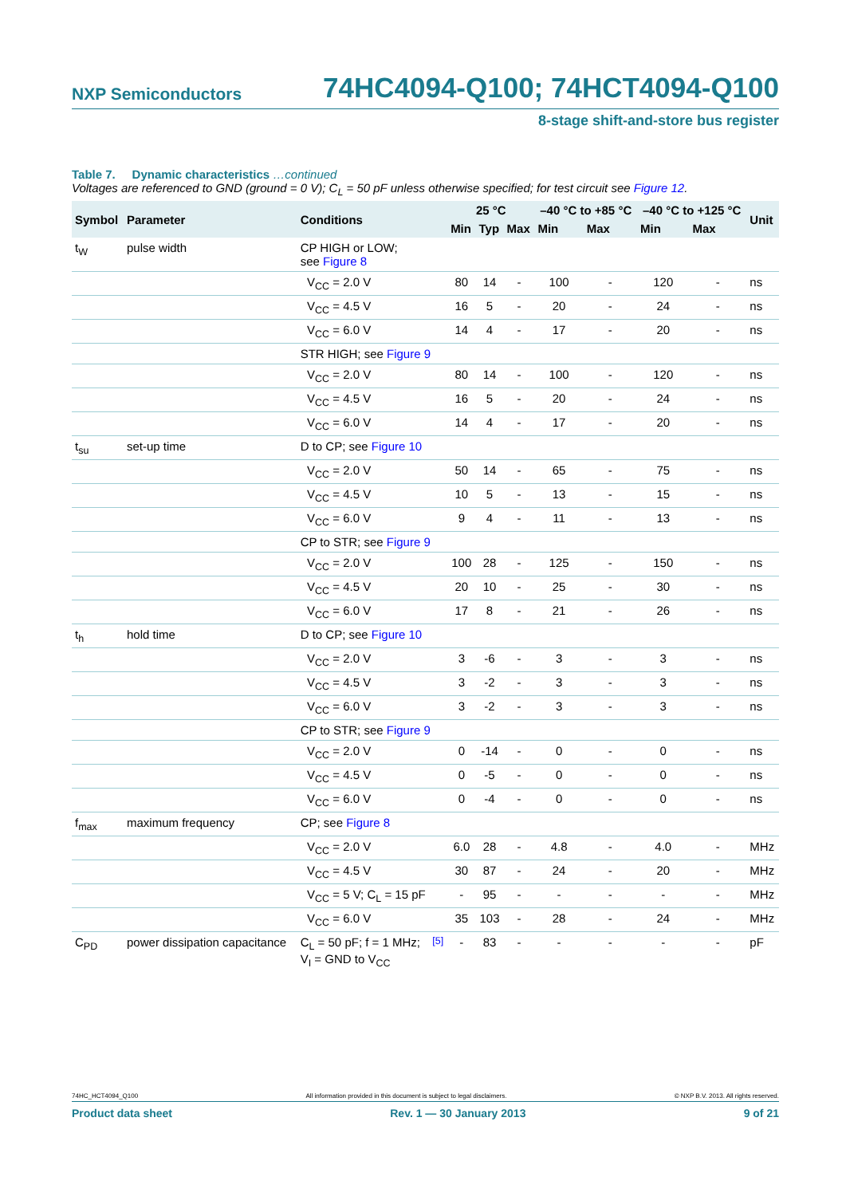NXP Semiconductors 74HC4094-Q100; 74HCT4094-Q100
8-stage shift-and-store bus register
Table 7. Dynamic characteristics …continued
Voltages are referenced to GND (ground = 0 V); C<sub>L</sub> = 50 pF unless otherwise specified; for test circuit see Figure 12.
| Symbol | Parameter | Conditions | | 25 °C | | | –40 °C to +85 °C | | –40 °C to +125 °C | | Unit |
| --- | --- | --- | --- | --- | --- | --- | --- | --- | --- | --- | --- |
| | | | | Min | Typ | Max | Min | Max | Min | Max | |
| t<sub>W</sub> | pulse width | CP HIGH or LOW; see Figure 8 | | | | | | | | | |
| | | V<sub>CC</sub> = 2.0 V | | 80 | 14 | - | 100 | - | 120 | - | ns |
| | | V<sub>CC</sub> = 4.5 V | | 16 | 5 | - | 20 | - | 24 | - | ns |
| | | V<sub>CC</sub> = 6.0 V | | 14 | 4 | - | 17 | - | 20 | - | ns |
| | | STR HIGH; see Figure 9 | | | | | | | | | |
| | | V<sub>CC</sub> = 2.0 V | | 80 | 14 | - | 100 | - | 120 | - | ns |
| | | V<sub>CC</sub> = 4.5 V | | 16 | 5 | - | 20 | - | 24 | - | ns |
| | | V<sub>CC</sub> = 6.0 V | | 14 | 4 | - | 17 | - | 20 | - | ns |
| t<sub>su</sub> | set-up time | D to CP; see Figure 10 | | | | | | | | | |
| | | V<sub>CC</sub> = 2.0 V | | 50 | 14 | - | 65 | - | 75 | - | ns |
| | | V<sub>CC</sub> = 4.5 V | | 10 | 5 | - | 13 | - | 15 | - | ns |
| | | V<sub>CC</sub> = 6.0 V | | 9 | 4 | - | 11 | - | 13 | - | ns |
| | | CP to STR; see Figure 9 | | | | | | | | | |
| | | V<sub>CC</sub> = 2.0 V | | 100 | 28 | - | 125 | - | 150 | - | ns |
| | | V<sub>CC</sub> = 4.5 V | | 20 | 10 | - | 25 | - | 30 | - | ns |
| | | V<sub>CC</sub> = 6.0 V | | 17 | 8 | - | 21 | - | 26 | - | ns |
| t<sub>h</sub> | hold time | D to CP; see Figure 10 | | | | | | | | | |
| | | V<sub>CC</sub> = 2.0 V | | 3 | -6 | - | 3 | - | 3 | - | ns |
| | | V<sub>CC</sub> = 4.5 V | | 3 | -2 | - | 3 | - | 3 | - | ns |
| | | V<sub>CC</sub> = 6.0 V | | 3 | -2 | - | 3 | - | 3 | - | ns |
| | | CP to STR; see Figure 9 | | | | | | | | | |
| | | V<sub>CC</sub> = 2.0 V | | 0 | -14 | - | 0 | - | 0 | - | ns |
| | | V<sub>CC</sub> = 4.5 V | | 0 | -5 | - | 0 | - | 0 | - | ns |
| | | V<sub>CC</sub> = 6.0 V | | 0 | -4 | - | 0 | - | 0 | - | ns |
| f<sub>max</sub> | maximum frequency | CP; see Figure 8 | | | | | | | | | |
| | | V<sub>CC</sub> = 2.0 V | | 6.0 | 28 | - | 4.8 | - | 4.0 | - | MHz |
| | | V<sub>CC</sub> = 4.5 V | | 30 | 87 | - | 24 | - | 20 | - | MHz |
| | | V<sub>CC</sub> = 5 V; C<sub>L</sub> = 15 pF | | - | 95 | - | - | - | - | - | MHz |
| | | V<sub>CC</sub> = 6.0 V | | 35 | 103 | - | 28 | - | 24 | - | MHz |
| C<sub>PD</sub> | power dissipation capacitance | C<sub>L</sub> = 50 pF; f = 1 MHz; V<sub>I</sub> = GND to V<sub>CC</sub> | <sup>[5]</sup> | - | 83 | - | - | - | - | - | pF |
74HC_HCT4094_Q100 All information provided in this document is subject to legal disclaimers. © NXP B.V. 2013. All rights reserved.
Product data sheet Rev. 1 — 30 January 2013 9 of 21